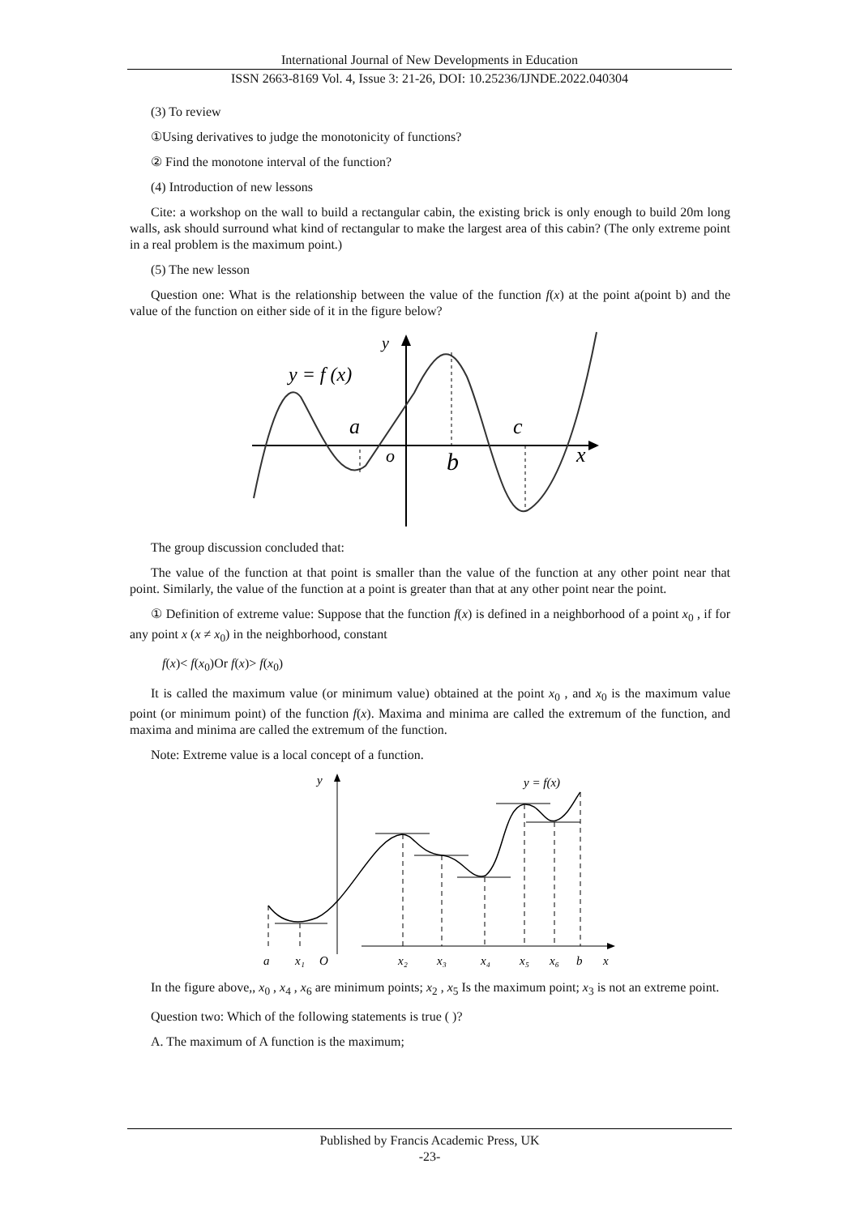International Journal of New Developments in Education
ISSN 2663-8169 Vol. 4, Issue 3: 21-26, DOI: 10.25236/IJNDE.2022.040304
(3) To review
①Using derivatives to judge the monotonicity of functions?
② Find the monotone interval of the function?
(4) Introduction of new lessons
Cite: a workshop on the wall to build a rectangular cabin, the existing brick is only enough to build 20m long walls, ask should surround what kind of rectangular to make the largest area of this cabin? (The only extreme point in a real problem is the maximum point.)
(5) The new lesson
Question one: What is the relationship between the value of the function f(x) at the point a(point b) and the value of the function on either side of it in the figure below?
y = f (x)
y
a
o
b
c
x
The group discussion concluded that:
The value of the function at that point is smaller than the value of the function at any other point near that point. Similarly, the value of the function at a point is greater than that at any other point near the point.
① Definition of extreme value: Suppose that the function f(x) is defined in a neighborhood of a point x<sub>0</sub> , if for any point x (x ≠ x<sub>0</sub>) in the neighborhood, constant
f(x)< f(x<sub>0</sub>)Or f(x)> f(x<sub>0</sub>)
It is called the maximum value (or minimum value) obtained at the point x<sub>0</sub> , and x<sub>0</sub> is the maximum value point (or minimum point) of the function f(x). Maxima and minima are called the extremum of the function, and maxima and minima are called the extremum of the function.
Note: Extreme value is a local concept of a function.
y
y = f(x)
a
x₁
O
x₂
x₃
x₄
x₅
x₆
b
x
In the figure above,, x<sub>0</sub> , x<sub>4</sub> , x<sub>6</sub> are minimum points; x<sub>2</sub> , x<sub>5</sub> Is the maximum point; x<sub>3</sub> is not an extreme point.
Question two: Which of the following statements is true ( )?
A. The maximum of A function is the maximum;
Published by Francis Academic Press, UK
-23-